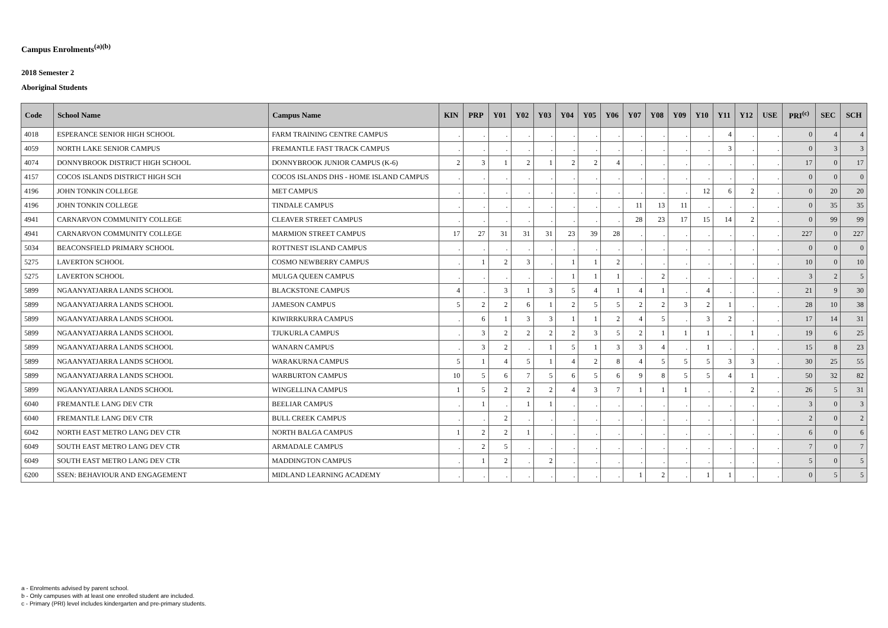Campus Enrolments<sup>(a)(b)</sup>
2018 Semester 2
Aboriginal Students
| Code | School Name | Campus Name | KIN | PRP | Y01 | Y02 | Y03 | Y04 | Y05 | Y06 | Y07 | Y08 | Y09 | Y10 | Y11 | Y12 | USE | PRI<sup>(c)</sup> | SEC | SCH |
| --- | --- | --- | --- | --- | --- | --- | --- | --- | --- | --- | --- | --- | --- | --- | --- | --- | --- | --- | --- | --- |
| 4018 | ESPERANCE SENIOR HIGH SCHOOL | FARM TRAINING CENTRE CAMPUS | . | . | . | . | . | . | . | . | . | . | . | . | 4 | . | . | 0 | 4 | 4 |
| 4059 | NORTH LAKE SENIOR CAMPUS | FREMANTLE FAST TRACK CAMPUS | . | . | . | . | . | . | . | . | . | . | . | . | 3 | . | . | 0 | 3 | 3 |
| 4074 | DONNYBROOK DISTRICT HIGH SCHOOL | DONNYBROOK JUNIOR CAMPUS (K-6) | 2 | 3 | 1 | 2 | 1 | 2 | 2 | 4 | . | . | . | . | . | . | . | 17 | 0 | 17 |
| 4157 | COCOS ISLANDS DISTRICT HIGH SCH | COCOS ISLANDS DHS - HOME ISLAND CAMPUS | . | . | . | . | . | . | . | . | . | . | . | . | . | . | . | 0 | 0 | 0 |
| 4196 | JOHN TONKIN COLLEGE | MET CAMPUS | . | . | . | . | . | . | . | . | . | . | . | 12 | 6 | 2 | . | 0 | 20 | 20 |
| 4196 | JOHN TONKIN COLLEGE | TINDALE CAMPUS | . | . | . | . | . | . | . | . | 11 | 13 | 11 | . | . | . | . | 0 | 35 | 35 |
| 4941 | CARNARVON COMMUNITY COLLEGE | CLEAVER STREET CAMPUS | . | . | . | . | . | . | . | . | 28 | 23 | 17 | 15 | 14 | 2 | . | 0 | 99 | 99 |
| 4941 | CARNARVON COMMUNITY COLLEGE | MARMION STREET CAMPUS | 17 | 27 | 31 | 31 | 31 | 23 | 39 | 28 | . | . | . | . | . | . | . | 227 | 0 | 227 |
| 5034 | BEACONSFIELD PRIMARY SCHOOL | ROTTNEST ISLAND CAMPUS | . | . | . | . | . | . | . | . | . | . | . | . | . | . | . | 0 | 0 | 0 |
| 5275 | LAVERTON SCHOOL | COSMO NEWBERRY CAMPUS | . | 1 | 2 | 3 | . | 1 | 1 | 2 | . | . | . | . | . | . | . | 10 | 0 | 10 |
| 5275 | LAVERTON SCHOOL | MULGA QUEEN CAMPUS | . | . | . | . | . | 1 | 1 | 1 | . | 2 | . | . | . | . | . | 3 | 2 | 5 |
| 5899 | NGAANYATJARRA LANDS SCHOOL | BLACKSTONE CAMPUS | 4 | . | 3 | 1 | 3 | 5 | 4 | 1 | 4 | 1 | . | 4 | . | . | . | 21 | 9 | 30 |
| 5899 | NGAANYATJARRA LANDS SCHOOL | JAMESON CAMPUS | 5 | 2 | 2 | 6 | 1 | 2 | 5 | 5 | 2 | 2 | 3 | 2 | 1 | . | . | 28 | 10 | 38 |
| 5899 | NGAANYATJARRA LANDS SCHOOL | KIWIRRKURRA CAMPUS | . | 6 | 1 | 3 | 3 | 1 | 1 | 2 | 4 | 5 | . | 3 | 2 | . | . | 17 | 14 | 31 |
| 5899 | NGAANYATJARRA LANDS SCHOOL | TJUKURLA CAMPUS | . | 3 | 2 | 2 | 2 | 2 | 3 | 5 | 2 | 1 | 1 | 1 | . | 1 | . | 19 | 6 | 25 |
| 5899 | NGAANYATJARRA LANDS SCHOOL | WANARN CAMPUS | . | 3 | 2 | . | 1 | 5 | 1 | 3 | 3 | 4 | . | 1 | . | . | . | 15 | 8 | 23 |
| 5899 | NGAANYATJARRA LANDS SCHOOL | WARAKURNA CAMPUS | 5 | 1 | 4 | 5 | 1 | 4 | 2 | 8 | 4 | 5 | 5 | 5 | 3 | 3 | . | 30 | 25 | 55 |
| 5899 | NGAANYATJARRA LANDS SCHOOL | WARBURTON CAMPUS | 10 | 5 | 6 | 7 | 5 | 6 | 5 | 6 | 9 | 8 | 5 | 5 | 4 | 1 | . | 50 | 32 | 82 |
| 5899 | NGAANYATJARRA LANDS SCHOOL | WINGELLINA CAMPUS | 1 | 5 | 2 | 2 | 2 | 4 | 3 | 7 | 1 | 1 | 1 | . | . | 2 | . | 26 | 5 | 31 |
| 6040 | FREMANTLE LANG DEV CTR | BEELIAR CAMPUS | . | 1 | . | 1 | 1 | . | . | . | . | . | . | . | . | . | . | 3 | 0 | 3 |
| 6040 | FREMANTLE LANG DEV CTR | BULL CREEK CAMPUS | . | . | 2 | . | . | . | . | . | . | . | . | . | . | . | . | 2 | 0 | 2 |
| 6042 | NORTH EAST METRO LANG DEV CTR | NORTH BALGA CAMPUS | 1 | 2 | 2 | 1 | . | . | . | . | . | . | . | . | . | . | . | 6 | 0 | 6 |
| 6049 | SOUTH EAST METRO LANG DEV CTR | ARMADALE CAMPUS | . | 2 | 5 | . | . | . | . | . | . | . | . | . | . | . | . | 7 | 0 | 7 |
| 6049 | SOUTH EAST METRO LANG DEV CTR | MADDINGTON CAMPUS | . | 1 | 2 | . | 2 | . | . | . | . | . | . | . | . | . | . | 5 | 0 | 5 |
| 6200 | SSEN: BEHAVIOUR AND ENGAGEMENT | MIDLAND LEARNING ACADEMY | . | . | . | . | . | . | . | . | 1 | 2 | . | 1 | 1 | . | . | 0 | 5 | 5 |
a - Enrolments advised by parent school.
b - Only campuses with at least one enrolled student are included.
c - Primary (PRI) level includes kindergarten and pre-primary students.